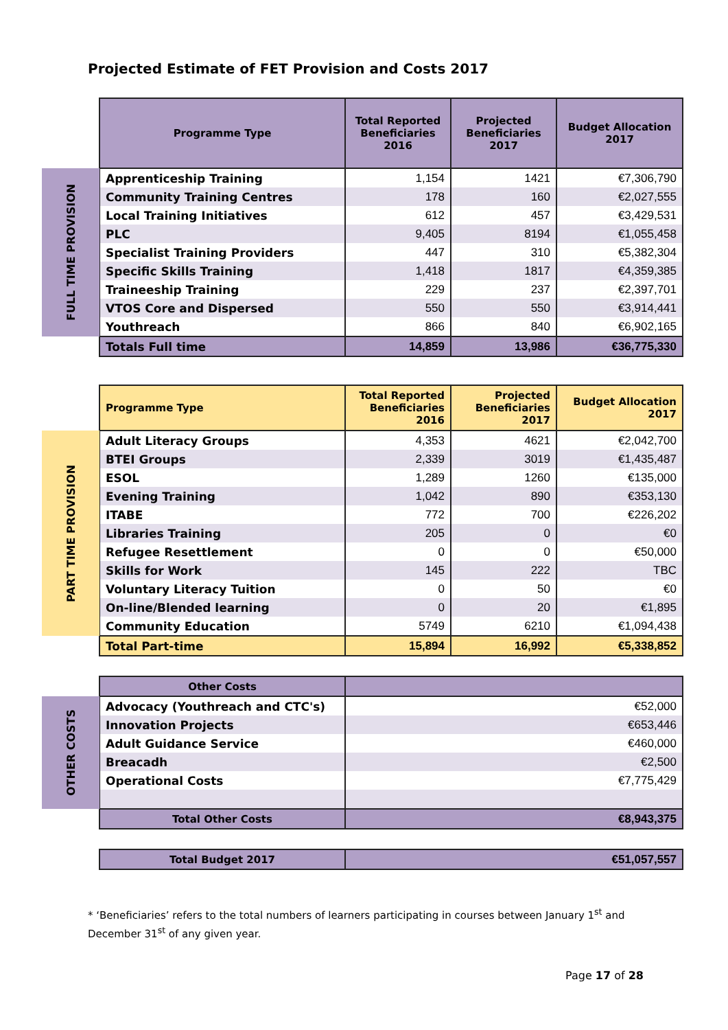Projected Estimate of FET Provision and Costs 2017
| | Programme Type | Total Reported Beneficiaries 2016 | Projected Beneficiaries 2017 | Budget Allocation 2017 |
| FULL TIME PROVISION | Apprenticeship Training | 1,154 | 1421 | €7,306,790 |
| | Community Training Centres | 178 | 160 | €2,027,555 |
| | Local Training Initiatives | 612 | 457 | €3,429,531 |
| | PLC | 9,405 | 8194 | €1,055,458 |
| | Specialist Training Providers | 447 | 310 | €5,382,304 |
| | Specific Skills Training | 1,418 | 1817 | €4,359,385 |
| | Traineeship Training | 229 | 237 | €2,397,701 |
| | VTOS Core and Dispersed | 550 | 550 | €3,914,441 |
| | Youthreach | 866 | 840 | €6,902,165 |
| | Totals Full time | 14,859 | 13,986 | €36,775,330 |
| | Programme Type | Total Reported Beneficiaries 2016 | Projected Beneficiaries 2017 | Budget Allocation 2017 |
| PART TIME PROVISION | Adult Literacy Groups | 4,353 | 4621 | €2,042,700 |
| | BTEI Groups | 2,339 | 3019 | €1,435,487 |
| | ESOL | 1,289 | 1260 | €135,000 |
| | Evening Training | 1,042 | 890 | €353,130 |
| | ITABE | 772 | 700 | €226,202 |
| | Libraries Training | 205 | 0 | €0 |
| | Refugee Resettlement | 0 | 0 | €50,000 |
| | Skills for Work | 145 | 222 | TBC |
| | Voluntary Literacy Tuition | 0 | 50 | €0 |
| | On-line/Blended learning | 0 | 20 | €1,895 |
| | Community Education | 5749 | 6210 | €1,094,438 |
| | Total Part-time | 15,894 | 16,992 | €5,338,852 |
| | Other Costs | |
| OTHER COSTS | Advocacy (Youthreach and CTC's) | €52,000 |
| | Innovation Projects | €653,446 |
| | Adult Guidance Service | €460,000 |
| | Breacadh | €2,500 |
| | Operational Costs | €7,775,429 |
| | Total Other Costs | €8,943,375 |
| | Total Budget 2017 | €51,057,557 |
* ‘Beneficiaries’ refers to the total numbers of learners participating in courses between January 1<sup>st</sup> and
December 31<sup>st</sup> of any given year.
Page 17 of 28